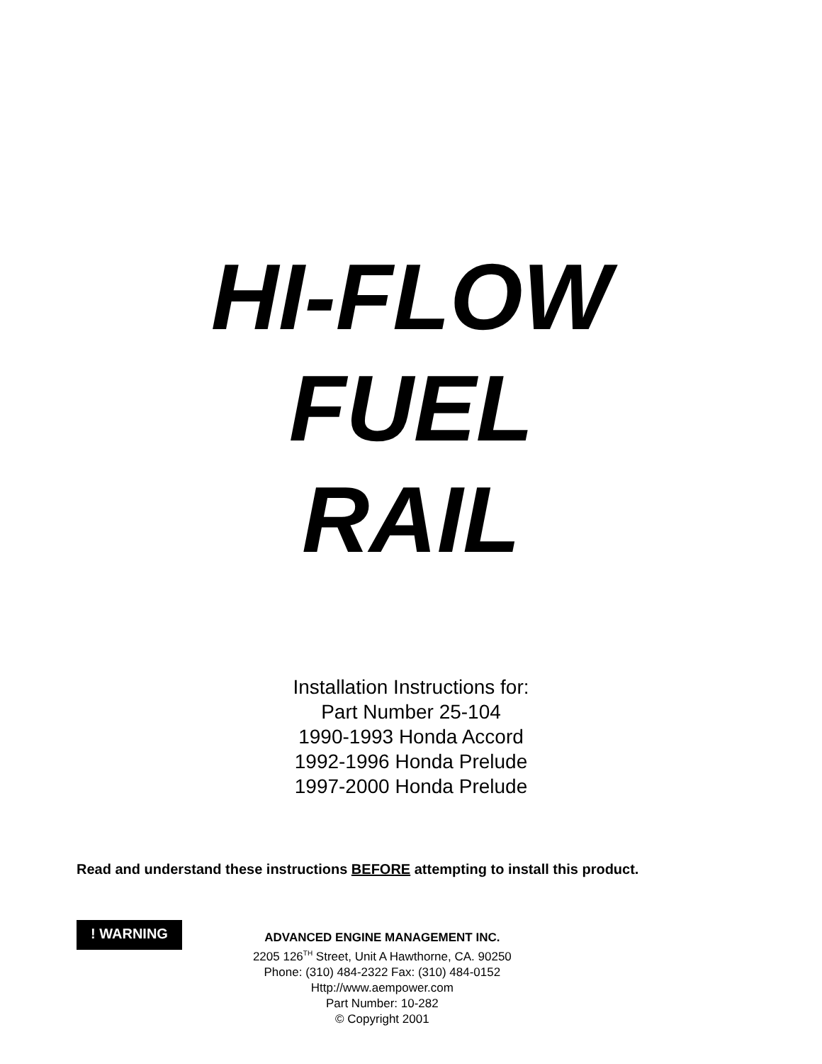HI-FLOW
FUEL
RAIL
Installation Instructions for:
Part Number 25-104
1990-1993 Honda Accord
1992-1996 Honda Prelude
1997-2000 Honda Prelude
Read and understand these instructions BEFORE attempting to install this product.
! WARNING
ADVANCED ENGINE MANAGEMENT INC.
2205 126<sup>TH</sup> Street, Unit A Hawthorne, CA. 90250
Phone: (310) 484-2322 Fax: (310) 484-0152
Http://www.aempower.com
Part Number: 10-282
© Copyright 2001